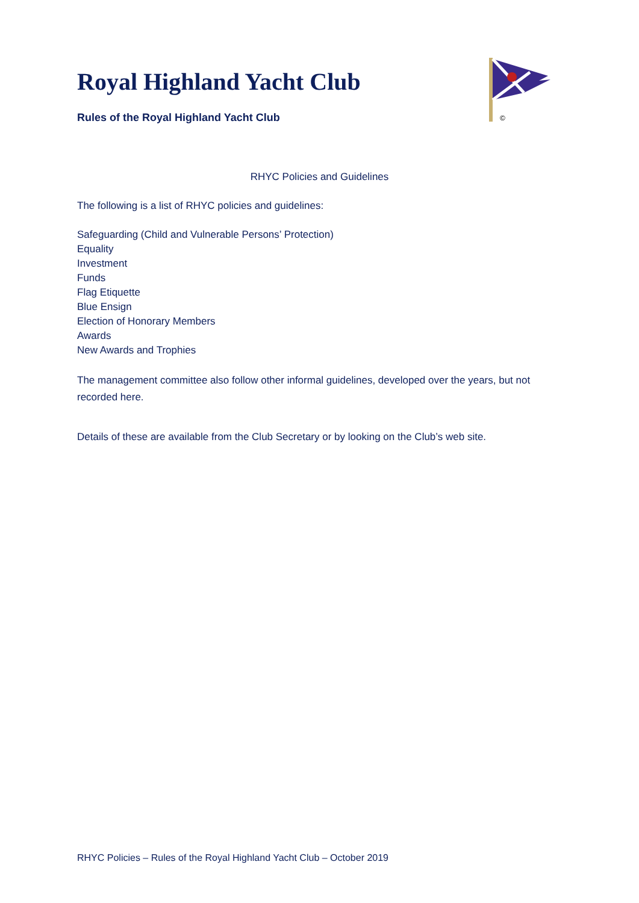©
Royal Highland Yacht Club
Rules of the Royal Highland Yacht Club
RHYC Policies and Guidelines
The following is a list of RHYC policies and guidelines:
Safeguarding (Child and Vulnerable Persons’ Protection)
Equality
Investment
Funds
Flag Etiquette
Blue Ensign
Election of Honorary Members
Awards
New Awards and Trophies
The management committee also follow other informal guidelines, developed over the years, but not recorded here.
Details of these are available from the Club Secretary or by looking on the Club’s web site.
RHYC Policies – Rules of the Royal Highland Yacht Club – October 2019